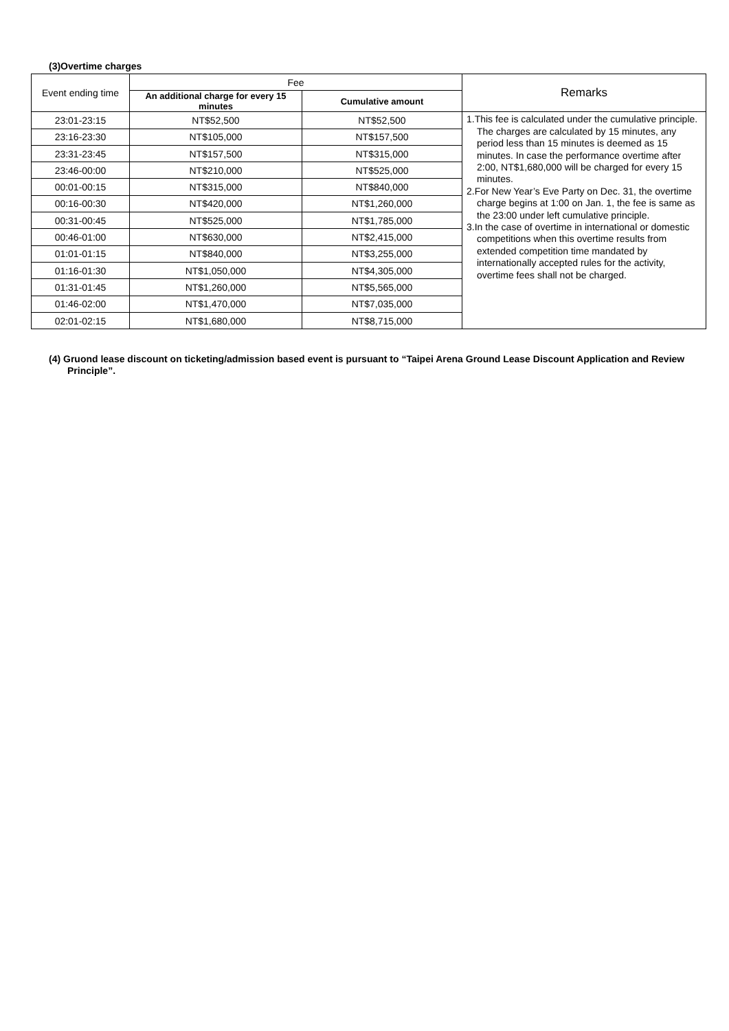(3)Overtime charges
| Event ending time | Fee | | Remarks |
| --- | --- | --- | --- |
| | An additional charge for every 15 minutes | Cumulative amount | |
| 23:01-23:15 | NT$52,500 | NT$52,500 | 1.This fee is calculated under the cumulative principle. The charges are calculated by 15 minutes, any period less than 15 minutes is deemed as 15 minutes. In case the performance overtime after 2:00, NT$1,680,000 will be charged for every 15 minutes. 2.For New Year’s Eve Party on Dec. 31, the overtime charge begins at 1:00 on Jan. 1, the fee is same as the 23:00 under left cumulative principle. 3.In the case of overtime in international or domestic competitions when this overtime results from extended competition time mandated by internationally accepted rules for the activity, overtime fees shall not be charged. |
| 23:16-23:30 | NT$105,000 | NT$157,500 | |
| 23:31-23:45 | NT$157,500 | NT$315,000 | |
| 23:46-00:00 | NT$210,000 | NT$525,000 | |
| 00:01-00:15 | NT$315,000 | NT$840,000 | |
| 00:16-00:30 | NT$420,000 | NT$1,260,000 | |
| 00:31-00:45 | NT$525,000 | NT$1,785,000 | |
| 00:46-01:00 | NT$630,000 | NT$2,415,000 | |
| 01:01-01:15 | NT$840,000 | NT$3,255,000 | |
| 01:16-01:30 | NT$1,050,000 | NT$4,305,000 | |
| 01:31-01:45 | NT$1,260,000 | NT$5,565,000 | |
| 01:46-02:00 | NT$1,470,000 | NT$7,035,000 | |
| 02:01-02:15 | NT$1,680,000 | NT$8,715,000 | |
(4) Gruond lease discount on ticketing/admission based event is pursuant to “Taipei Arena Ground Lease Discount Application and Review Principle”.